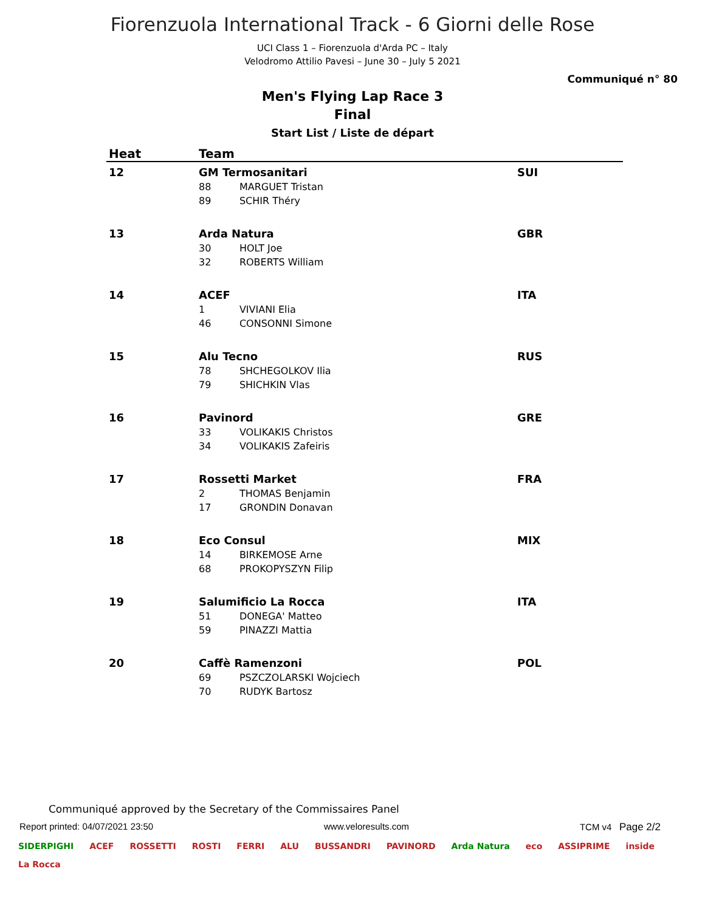Fiorenzuola International Track - 6 Giorni delle Rose
UCI Class 1 – Fiorenzuola d'Arda PC – Italy
Velodromo Attilio Pavesi – June 30 – July 5 2021
Communiqué n° 80
Men's Flying Lap Race 3
Final
Start List / Liste de départ
| Heat | Team | | |
| --- | --- | --- | --- |
| 12 | GM Termosanitari | | SUI |
| | 88 | MARGUET Tristan | |
| | 89 | SCHIR Théry | |
| 13 | Arda Natura | | GBR |
| | 30 | HOLT Joe | |
| | 32 | ROBERTS William | |
| 14 | ACEF | | ITA |
| | 1 | VIVIANI Elia | |
| | 46 | CONSONNI Simone | |
| 15 | Alu Tecno | | RUS |
| | 78 | SHCHEGOLKOV Ilia | |
| | 79 | SHICHKIN Vlas | |
| 16 | Pavinord | | GRE |
| | 33 | VOLIKAKIS Christos | |
| | 34 | VOLIKAKIS Zafeiris | |
| 17 | Rossetti Market | | FRA |
| | 2 | THOMAS Benjamin | |
| | 17 | GRONDIN Donavan | |
| 18 | Eco Consul | | MIX |
| | 14 | BIRKEMOSE Arne | |
| | 68 | PROKOPYSZYN Filip | |
| 19 | Salumificio La Rocca | | ITA |
| | 51 | DONEGA' Matteo | |
| | 59 | PINAZZI Mattia | |
| 20 | Caffè Ramenzoni | | POL |
| | 69 | PSZCZOLARSKI Wojciech | |
| | 70 | RUDYK Bartosz | |
Communiqué approved by the Secretary of the Commissaires Panel
Report printed: 04/07/2021 23:50 www.veloresults.com TCM v4 Page 2/2
SIDERPIGHI ACEF ROSSETTI ROSTI FERRI ALU BUSSANDRI PAVINORD Arda Natura eco ASSIPRIME inside La Rocca